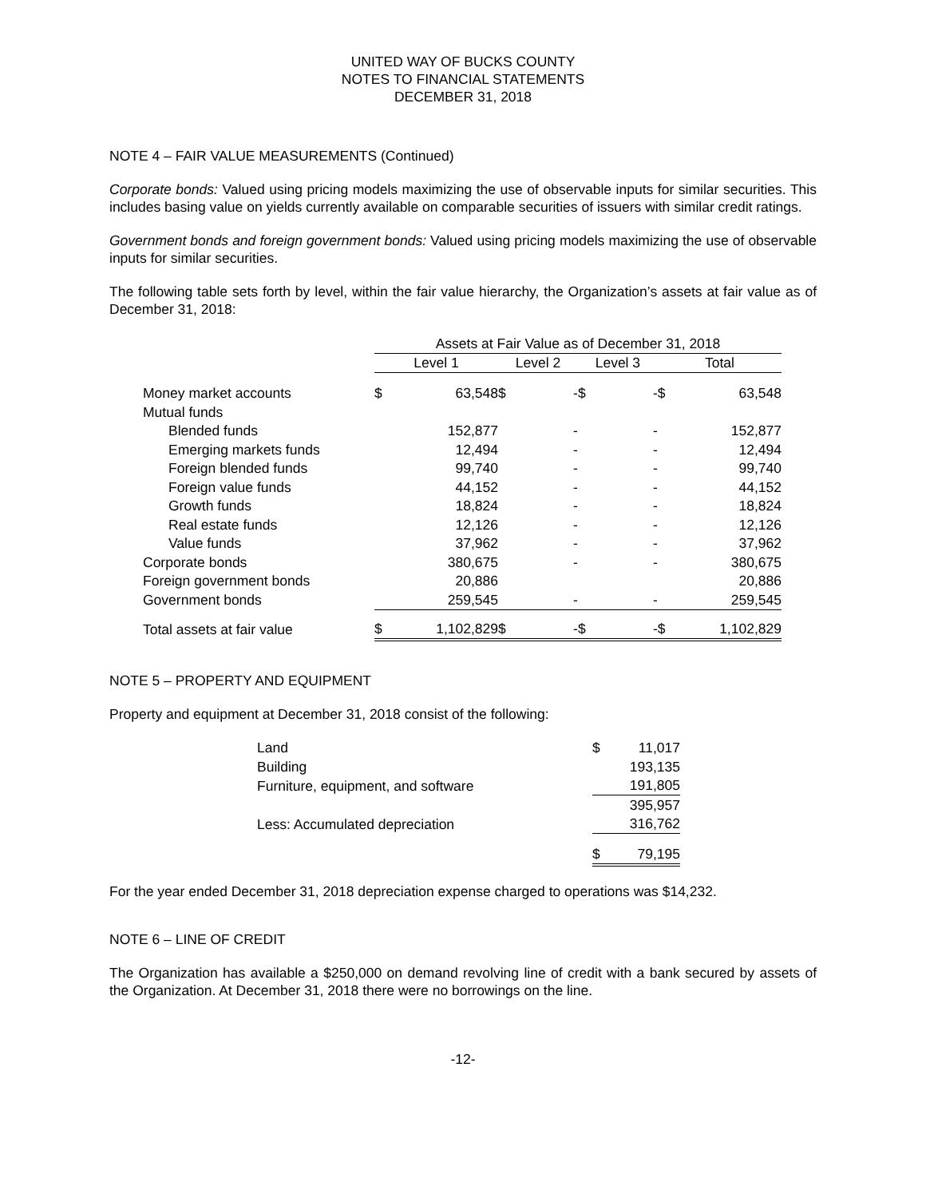UNITED WAY OF BUCKS COUNTY
NOTES TO FINANCIAL STATEMENTS
DECEMBER 31, 2018
NOTE 4 – FAIR VALUE MEASUREMENTS (Continued)
Corporate bonds: Valued using pricing models maximizing the use of observable inputs for similar securities. This includes basing value on yields currently available on comparable securities of issuers with similar credit ratings.
Government bonds and foreign government bonds: Valued using pricing models maximizing the use of observable inputs for similar securities.
The following table sets forth by level, within the fair value hierarchy, the Organization’s assets at fair value as of December 31, 2018:
| | Assets at Fair Value as of December 31, 2018 | | | | | | | |
| --- | --- | --- | --- | --- | --- | --- | --- | --- |
| | Level 1 | | Level 2 | | Level 3 | | Total | |
| Money market accounts | $ | 63,548 | $ | - | $ | - | $ | 63,548 |
| Mutual funds | | | | | | | | |
| Blended funds | | 152,877 | | - | | - | | 152,877 |
| Emerging markets funds | | 12,494 | | - | | - | | 12,494 |
| Foreign blended funds | | 99,740 | | - | | - | | 99,740 |
| Foreign value funds | | 44,152 | | - | | - | | 44,152 |
| Growth funds | | 18,824 | | - | | - | | 18,824 |
| Real estate funds | | 12,126 | | - | | - | | 12,126 |
| Value funds | | 37,962 | | - | | - | | 37,962 |
| Corporate bonds | | 380,675 | | - | | - | | 380,675 |
| Foreign government bonds | | 20,886 | | | | | | 20,886 |
| Government bonds | | 259,545 | | - | | - | | 259,545 |
| Total assets at fair value | $ | 1,102,829 | $ | - | $ | - | $ | 1,102,829 |
NOTE 5 – PROPERTY AND EQUIPMENT
Property and equipment at December 31, 2018 consist of the following:
| Land | $ | 11,017 |
| Building | | 193,135 |
| Furniture, equipment, and software | | 191,805 |
| | | 395,957 |
| Less: Accumulated depreciation | | 316,762 |
| | $ | 79,195 |
For the year ended December 31, 2018 depreciation expense charged to operations was $14,232.
NOTE 6 – LINE OF CREDIT
The Organization has available a $250,000 on demand revolving line of credit with a bank secured by assets of the Organization. At December 31, 2018 there were no borrowings on the line.
-12-